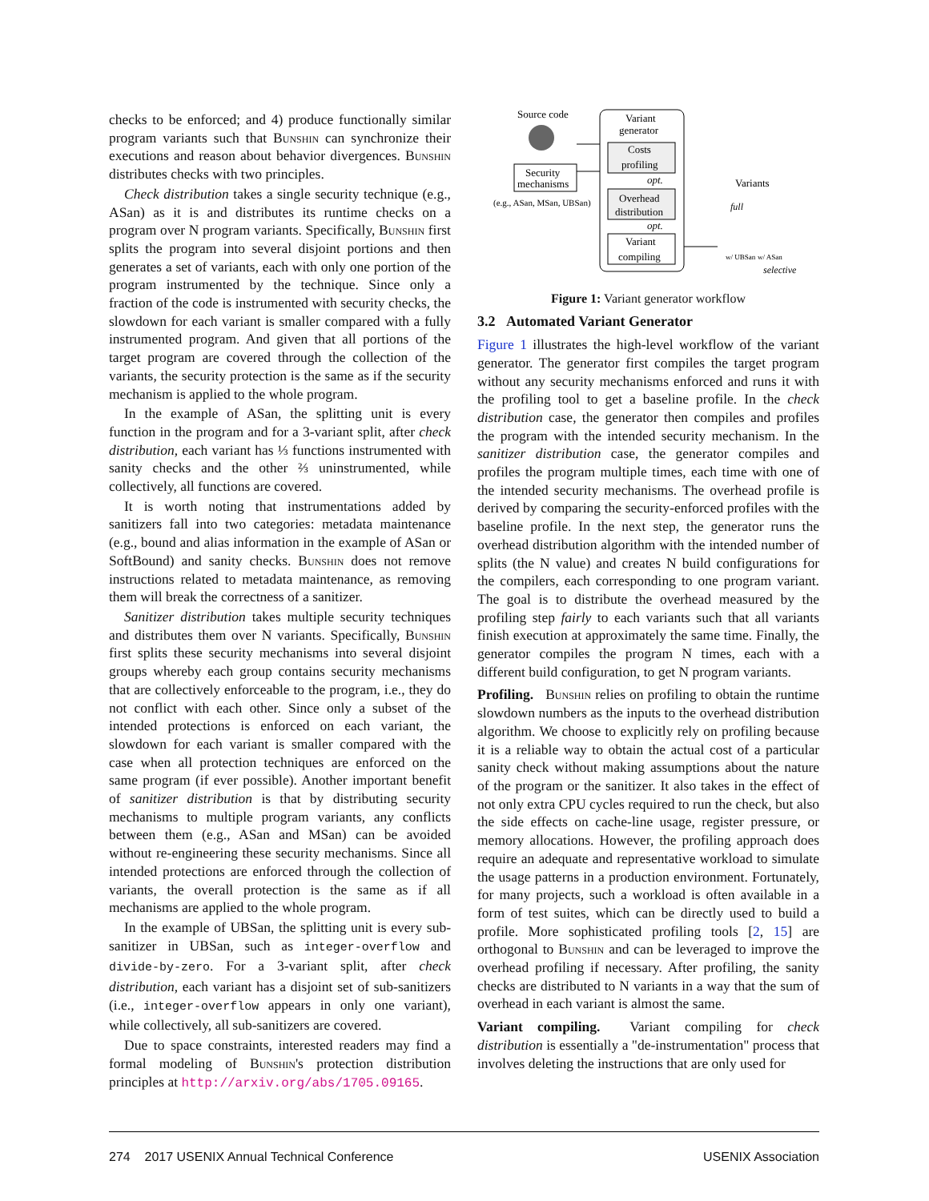checks to be enforced; and 4) produce functionally similar program variants such that Bunshin can synchronize their executions and reason about behavior divergences. Bunshin distributes checks with two principles.
Check distribution takes a single security technique (e.g., ASan) as it is and distributes its runtime checks on a program over N program variants. Specifically, Bunshin first splits the program into several disjoint portions and then generates a set of variants, each with only one portion of the program instrumented by the technique. Since only a fraction of the code is instrumented with security checks, the slowdown for each variant is smaller compared with a fully instrumented program. And given that all portions of the target program are covered through the collection of the variants, the security protection is the same as if the security mechanism is applied to the whole program.
In the example of ASan, the splitting unit is every function in the program and for a 3-variant split, after check distribution, each variant has ⅓ functions instrumented with sanity checks and the other ⅔ uninstrumented, while collectively, all functions are covered.
It is worth noting that instrumentations added by sanitizers fall into two categories: metadata maintenance (e.g., bound and alias information in the example of ASan or SoftBound) and sanity checks. Bunshin does not remove instructions related to metadata maintenance, as removing them will break the correctness of a sanitizer.
Sanitizer distribution takes multiple security techniques and distributes them over N variants. Specifically, Bunshin first splits these security mechanisms into several disjoint groups whereby each group contains security mechanisms that are collectively enforceable to the program, i.e., they do not conflict with each other. Since only a subset of the intended protections is enforced on each variant, the slowdown for each variant is smaller compared with the case when all protection techniques are enforced on the same program (if ever possible). Another important benefit of sanitizer distribution is that by distributing security mechanisms to multiple program variants, any conflicts between them (e.g., ASan and MSan) can be avoided without re-engineering these security mechanisms. Since all intended protections are enforced through the collection of variants, the overall protection is the same as if all mechanisms are applied to the whole program.
In the example of UBSan, the splitting unit is every sub-sanitizer in UBSan, such as integer-overflow and divide-by-zero. For a 3-variant split, after check distribution, each variant has a disjoint set of sub-sanitizers (i.e., integer-overflow appears in only one variant), while collectively, all sub-sanitizers are covered.
Due to space constraints, interested readers may find a formal modeling of Bunshin's protection distribution principles at http://arxiv.org/abs/1705.09165.
Source code
Security
mechanisms
(e.g., ASan, MSan, UBSan)
Variant
generator
Costs
profiling
opt.
Overhead
distribution
opt.
Variant
compiling
Variants
full
w/ UBSan
w/ ASan
selective
Figure 1: Variant generator workflow
3.2 Automated Variant Generator
Figure 1 illustrates the high-level workflow of the variant generator. The generator first compiles the target program without any security mechanisms enforced and runs it with the profiling tool to get a baseline profile. In the check distribution case, the generator then compiles and profiles the program with the intended security mechanism. In the sanitizer distribution case, the generator compiles and profiles the program multiple times, each time with one of the intended security mechanisms. The overhead profile is derived by comparing the security-enforced profiles with the baseline profile. In the next step, the generator runs the overhead distribution algorithm with the intended number of splits (the N value) and creates N build configurations for the compilers, each corresponding to one program variant. The goal is to distribute the overhead measured by the profiling step fairly to each variants such that all variants finish execution at approximately the same time. Finally, the generator compiles the program N times, each with a different build configuration, to get N program variants.
Profiling. Bunshin relies on profiling to obtain the runtime slowdown numbers as the inputs to the overhead distribution algorithm. We choose to explicitly rely on profiling because it is a reliable way to obtain the actual cost of a particular sanity check without making assumptions about the nature of the program or the sanitizer. It also takes in the effect of not only extra CPU cycles required to run the check, but also the side effects on cache-line usage, register pressure, or memory allocations. However, the profiling approach does require an adequate and representative workload to simulate the usage patterns in a production environment. Fortunately, for many projects, such a workload is often available in a form of test suites, which can be directly used to build a profile. More sophisticated profiling tools [2, 15] are orthogonal to Bunshin and can be leveraged to improve the overhead profiling if necessary. After profiling, the sanity checks are distributed to N variants in a way that the sum of overhead in each variant is almost the same.
Variant compiling. Variant compiling for check distribution is essentially a "de-instrumentation" process that involves deleting the instructions that are only used for
274 2017 USENIX Annual Technical Conference USENIX Association